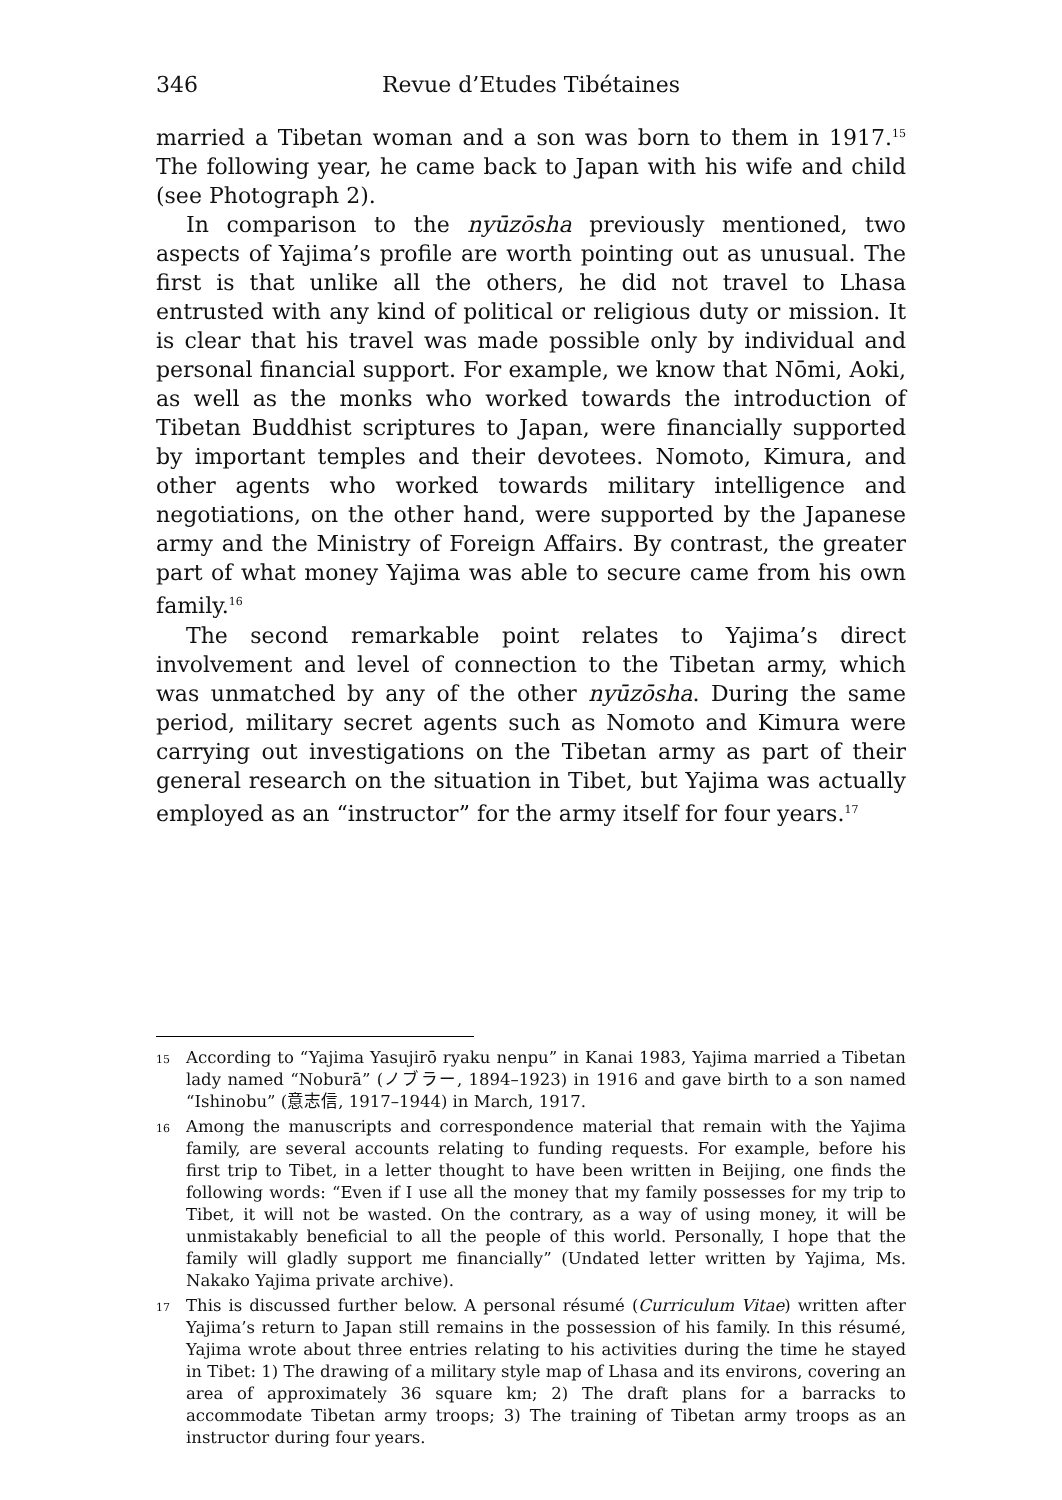346 Revue d’Etudes Tibétaines
married a Tibetan woman and a son was born to them in 1917.<sup>15</sup> The following year, he came back to Japan with his wife and child (see Photograph 2).
In comparison to the nyūzōsha previously mentioned, two aspects of Yajima’s profile are worth pointing out as unusual. The first is that unlike all the others, he did not travel to Lhasa entrusted with any kind of political or religious duty or mission. It is clear that his travel was made possible only by individual and personal financial support. For example, we know that Nōmi, Aoki, as well as the monks who worked towards the introduction of Tibetan Buddhist scriptures to Japan, were financially supported by important temples and their devotees. Nomoto, Kimura, and other agents who worked towards military intelligence and negotiations, on the other hand, were supported by the Japanese army and the Ministry of Foreign Affairs. By contrast, the greater part of what money Yajima was able to secure came from his own family.<sup>16</sup>
The second remarkable point relates to Yajima’s direct involvement and level of connection to the Tibetan army, which was unmatched by any of the other nyūzōsha. During the same period, military secret agents such as Nomoto and Kimura were carrying out investigations on the Tibetan army as part of their general research on the situation in Tibet, but Yajima was actually employed as an “instructor” for the army itself for four years.<sup>17</sup>
15 According to “Yajima Yasujirō ryaku nenpu” in Kanai 1983, Yajima married a Tibetan lady named “Noburā” (ノブラー, 1894–1923) in 1916 and gave birth to a son named “Ishinobu” (意志信, 1917–1944) in March, 1917.
16 Among the manuscripts and correspondence material that remain with the Yajima family, are several accounts relating to funding requests. For example, before his first trip to Tibet, in a letter thought to have been written in Beijing, one finds the following words: “Even if I use all the money that my family possesses for my trip to Tibet, it will not be wasted. On the contrary, as a way of using money, it will be unmistakably beneficial to all the people of this world. Personally, I hope that the family will gladly support me financially” (Undated letter written by Yajima, Ms. Nakako Yajima private archive).
17 This is discussed further below. A personal résumé (Curriculum Vitae) written after Yajima’s return to Japan still remains in the possession of his family. In this résumé, Yajima wrote about three entries relating to his activities during the time he stayed in Tibet: 1) The drawing of a military style map of Lhasa and its environs, covering an area of approximately 36 square km; 2) The draft plans for a barracks to accommodate Tibetan army troops; 3) The training of Tibetan army troops as an instructor during four years.